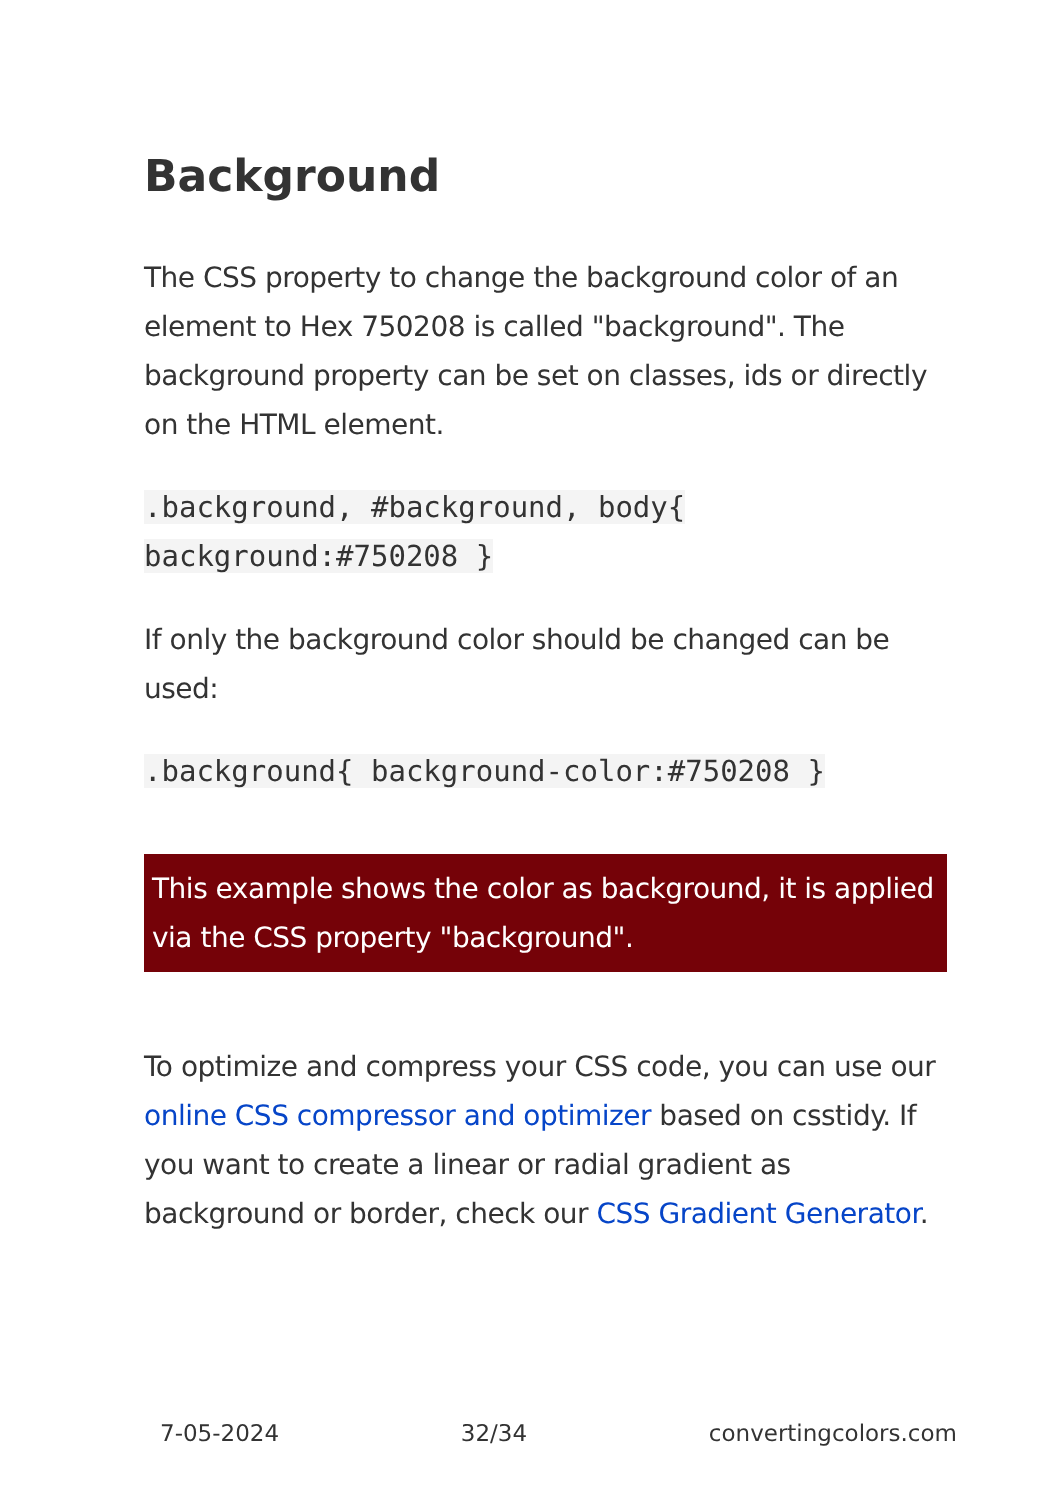Background
The CSS property to change the background color of an element to Hex 750208 is called "background". The background property can be set on classes, ids or directly on the HTML element.
.background, #background, body{
background:#750208 }
If only the background color should be changed can be used:
.background{ background-color:#750208 }
This example shows the color as background, it is applied via the CSS property "background".
To optimize and compress your CSS code, you can use our online CSS compressor and optimizer based on csstidy. If you want to create a linear or radial gradient as background or border, check our CSS Gradient Generator.
7-05-2024 32/34 convertingcolors.com